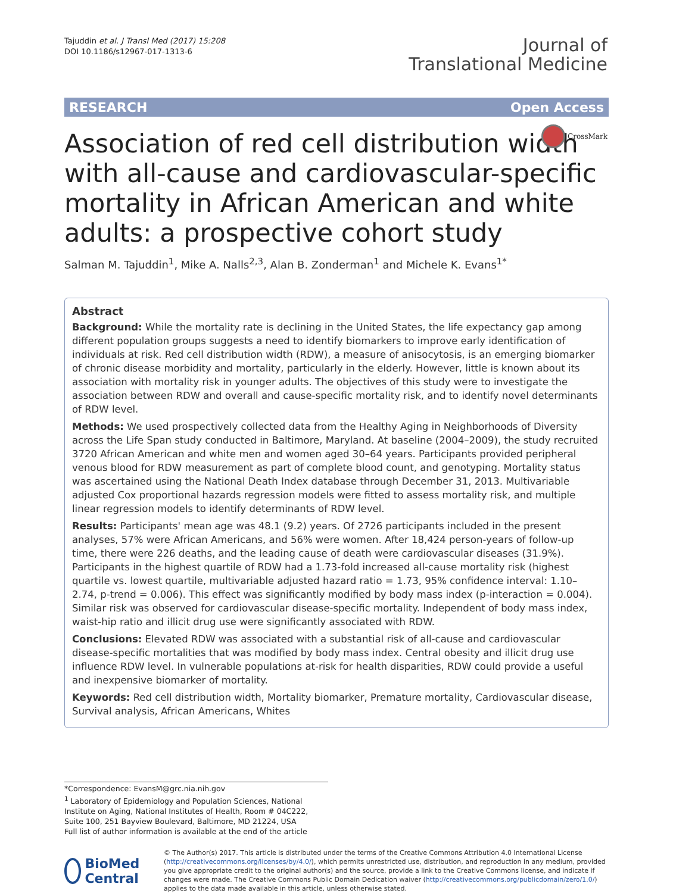Tajuddin et al. J Transl Med (2017) 15:208
DOI 10.1186/s12967-017-1313-6
Journal of
Translational Medicine
RESEARCH Open Access
CrossMark
Association of red cell distribution width with all-cause and cardiovascular-specific mortality in African American and white adults: a prospective cohort study
Salman M. Tajuddin<sup>1</sup>, Mike A. Nalls<sup>2,3</sup>, Alan B. Zonderman<sup>1</sup> and Michele K. Evans<sup>1*</sup>
Abstract
Background: While the mortality rate is declining in the United States, the life expectancy gap among different population groups suggests a need to identify biomarkers to improve early identification of individuals at risk. Red cell distribution width (RDW), a measure of anisocytosis, is an emerging biomarker of chronic disease morbidity and mortality, particularly in the elderly. However, little is known about its association with mortality risk in younger adults. The objectives of this study were to investigate the association between RDW and overall and cause-specific mortality risk, and to identify novel determinants of RDW level.
Methods: We used prospectively collected data from the Healthy Aging in Neighborhoods of Diversity across the Life Span study conducted in Baltimore, Maryland. At baseline (2004–2009), the study recruited 3720 African American and white men and women aged 30–64 years. Participants provided peripheral venous blood for RDW measurement as part of complete blood count, and genotyping. Mortality status was ascertained using the National Death Index database through December 31, 2013. Multivariable adjusted Cox proportional hazards regression models were fitted to assess mortality risk, and multiple linear regression models to identify determinants of RDW level.
Results: Participants' mean age was 48.1 (9.2) years. Of 2726 participants included in the present analyses, 57% were African Americans, and 56% were women. After 18,424 person-years of follow-up time, there were 226 deaths, and the leading cause of death were cardiovascular diseases (31.9%). Participants in the highest quartile of RDW had a 1.73-fold increased all-cause mortality risk (highest quartile vs. lowest quartile, multivariable adjusted hazard ratio = 1.73, 95% confidence interval: 1.10–2.74, p-trend = 0.006). This effect was significantly modified by body mass index (p-interaction = 0.004). Similar risk was observed for cardiovascular disease-specific mortality. Independent of body mass index, waist-hip ratio and illicit drug use were significantly associated with RDW.
Conclusions: Elevated RDW was associated with a substantial risk of all-cause and cardiovascular disease-specific mortalities that was modified by body mass index. Central obesity and illicit drug use influence RDW level. In vulnerable populations at-risk for health disparities, RDW could provide a useful and inexpensive biomarker of mortality.
Keywords: Red cell distribution width, Mortality biomarker, Premature mortality, Cardiovascular disease, Survival analysis, African Americans, Whites
*Correspondence: EvansM@grc.nia.nih.gov
<sup>1</sup> Laboratory of Epidemiology and Population Sciences, National Institute on Aging, National Institutes of Health, Room # 04C222, Suite 100, 251 Bayview Boulevard, Baltimore, MD 21224, USA
Full list of author information is available at the end of the article
BioMed Central
© The Author(s) 2017. This article is distributed under the terms of the Creative Commons Attribution 4.0 International License (http://creativecommons.org/licenses/by/4.0/), which permits unrestricted use, distribution, and reproduction in any medium, provided you give appropriate credit to the original author(s) and the source, provide a link to the Creative Commons license, and indicate if changes were made. The Creative Commons Public Domain Dedication waiver (http://creativecommons.org/publicdomain/zero/1.0/) applies to the data made available in this article, unless otherwise stated.